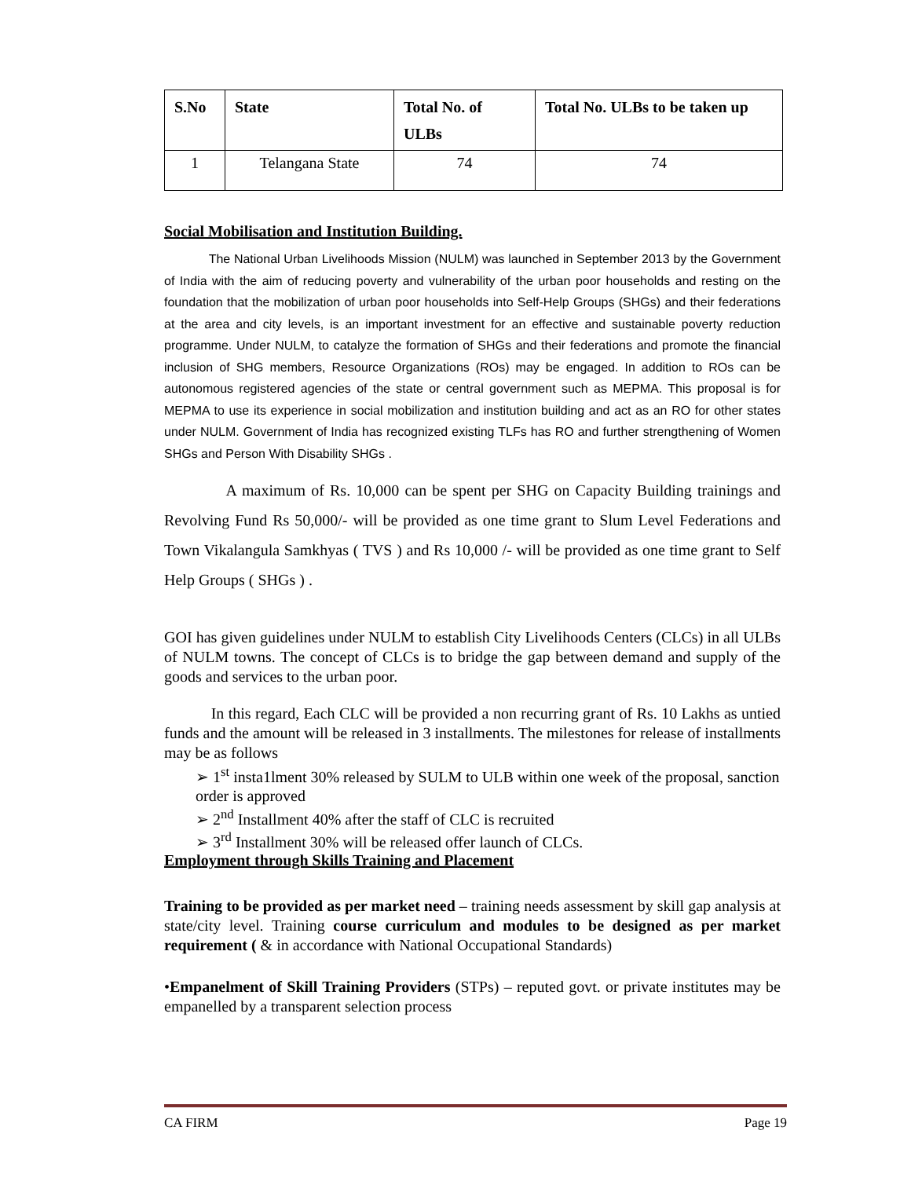| S.No | State | Total No. of ULBs | Total No. ULBs to be taken up |
| --- | --- | --- | --- |
| 1 | Telangana State | 74 | 74 |
Social Mobilisation and Institution Building.
The National Urban Livelihoods Mission (NULM) was launched in September 2013 by the Government of India with the aim of reducing poverty and vulnerability of the urban poor households and resting on the foundation that the mobilization of urban poor households into Self-Help Groups (SHGs) and their federations at the area and city levels, is an important investment for an effective and sustainable poverty reduction programme. Under NULM, to catalyze the formation of SHGs and their federations and promote the financial inclusion of SHG members, Resource Organizations (ROs) may be engaged. In addition to ROs can be autonomous registered agencies of the state or central government such as MEPMA. This proposal is for MEPMA to use its experience in social mobilization and institution building and act as an RO for other states under NULM. Government of India has recognized existing TLFs has RO and further strengthening of Women SHGs and Person With Disability SHGs .
A maximum of Rs. 10,000 can be spent per SHG on Capacity Building trainings and Revolving Fund Rs 50,000/- will be provided as one time grant to Slum Level Federations and Town Vikalangula Samkhyas ( TVS ) and Rs 10,000 /- will be provided as one time grant to Self Help Groups ( SHGs ) .
GOI has given guidelines under NULM to establish City Livelihoods Centers (CLCs) in all ULBs of NULM towns. The concept of CLCs is to bridge the gap between demand and supply of the goods and services to the urban poor.
In this regard, Each CLC will be provided a non recurring grant of Rs. 10 Lakhs as untied funds and the amount will be released in 3 installments. The milestones for release of installments may be as follows
➢ 1<sup>st</sup> insta1lment 30% released by SULM to ULB within one week of the proposal, sanction order is approved
➢ 2<sup>nd</sup> Installment 40% after the staff of CLC is recruited
➢ 3<sup>rd</sup> Installment 30% will be released offer launch of CLCs.
Employment through Skills Training and Placement
Training to be provided as per market need – training needs assessment by skill gap analysis at state/city level. Training course curriculum and modules to be designed as per market requirement ( & in accordance with National Occupational Standards)
•Empanelment of Skill Training Providers (STPs) – reputed govt. or private institutes may be empanelled by a transparent selection process
CA FIRM Page 19